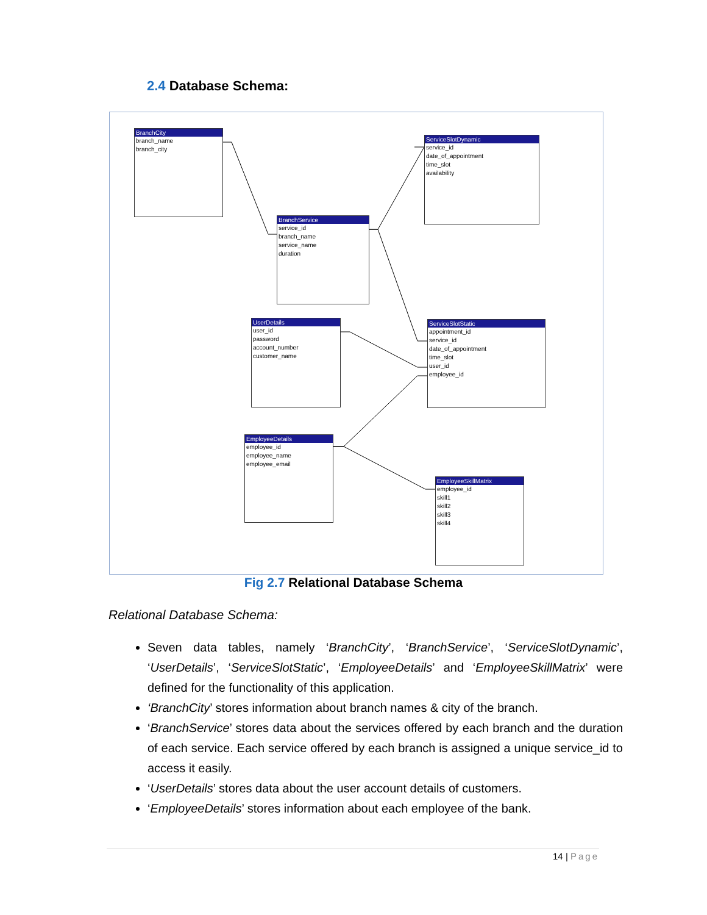2.4 Database Schema:
BranchCity
branch_name
branch_city
ServiceSlotDynamic
service_id
date_of_appointment
time_slot
availability
BranchService
service_id
branch_name
service_name
duration
UserDetails
user_id
password
account_number
customer_name
ServiceSlotStatic
appointment_id
service_id
date_of_appointment
time_slot
user_id
employee_id
EmployeeDetails
employee_id
employee_name
employee_email
EmployeeSkillMatrix
employee_id
skill1
skill2
skill3
skill4
Fig 2.7 Relational Database Schema
Relational Database Schema:
Seven data tables, namely ‘BranchCity’, ‘BranchService’, ‘ServiceSlotDynamic’, ‘UserDetails’, ‘ServiceSlotStatic’, ‘EmployeeDetails’ and ‘EmployeeSkillMatrix’ were defined for the functionality of this application.
‘BranchCity’ stores information about branch names & city of the branch.
‘BranchService’ stores data about the services offered by each branch and the duration of each service. Each service offered by each branch is assigned a unique service_id to access it easily.
‘UserDetails’ stores data about the user account details of customers.
‘EmployeeDetails’ stores information about each employee of the bank.
14 | Page